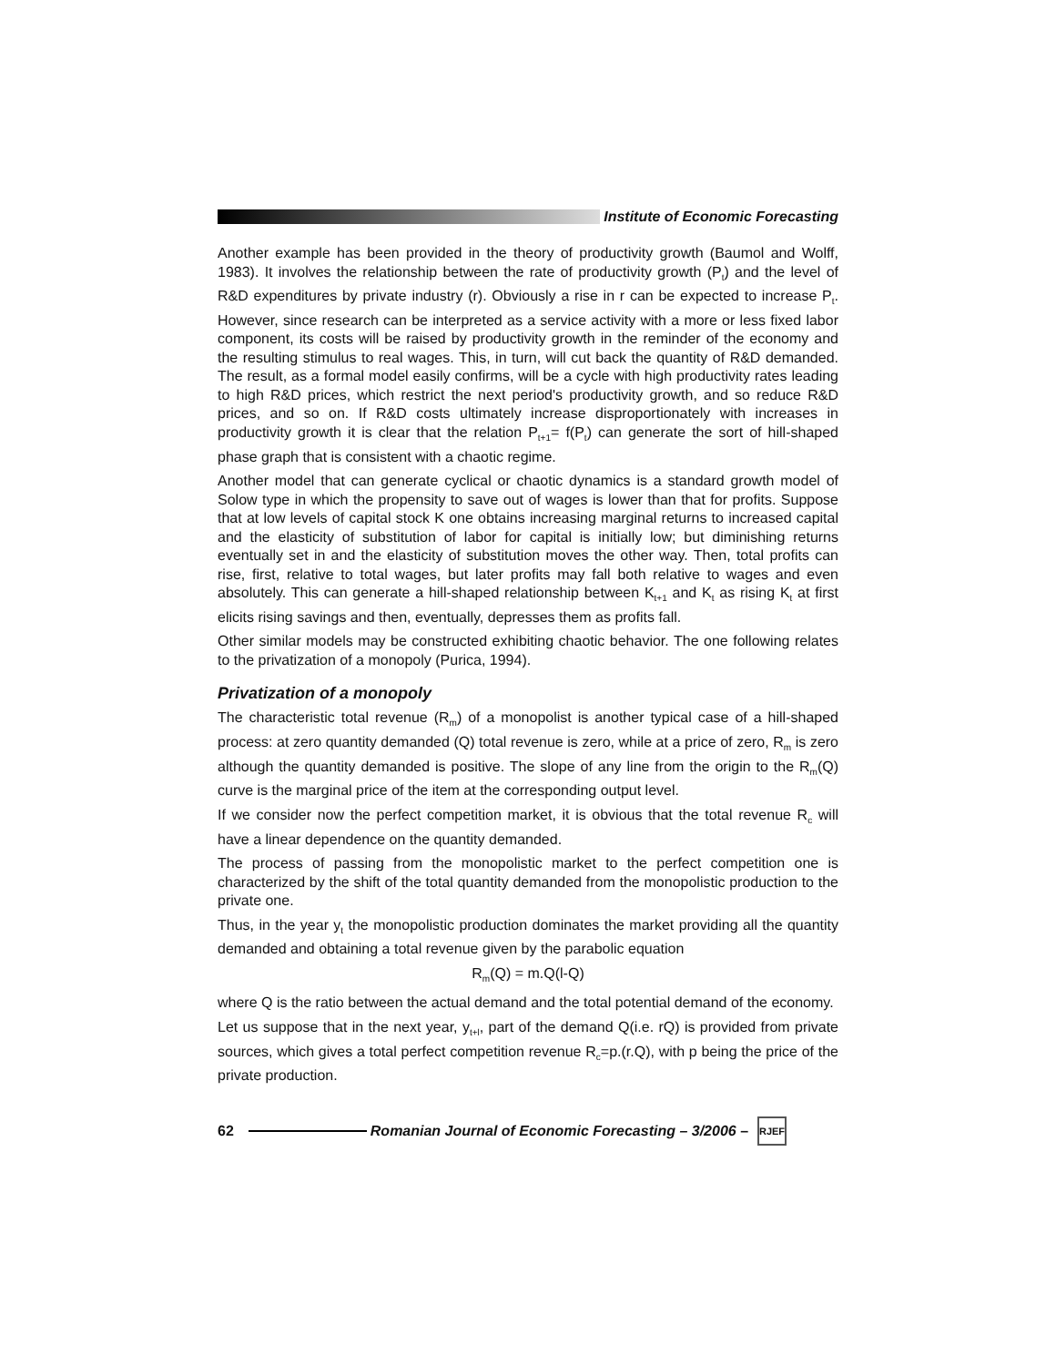Institute of Economic Forecasting
Another example has been provided in the theory of productivity growth (Baumol and Wolff, 1983). It involves the relationship between the rate of productivity growth (P<sub>t</sub>) and the level of R&D expenditures by private industry (r). Obviously a rise in r can be expected to increase P<sub>t</sub>. However, since research can be interpreted as a service activity with a more or less fixed labor component, its costs will be raised by productivity growth in the reminder of the economy and the resulting stimulus to real wages. This, in turn, will cut back the quantity of R&D demanded. The result, as a formal model easily confirms, will be a cycle with high productivity rates leading to high R&D prices, which restrict the next period's productivity growth, and so reduce R&D prices, and so on. If R&D costs ultimately increase disproportionately with increases in productivity growth it is clear that the relation P<sub>t+1</sub>= f(P<sub>t</sub>) can generate the sort of hill-shaped phase graph that is consistent with a chaotic regime.
Another model that can generate cyclical or chaotic dynamics is a standard growth model of Solow type in which the propensity to save out of wages is lower than that for profits. Suppose that at low levels of capital stock K one obtains increasing marginal returns to increased capital and the elasticity of substitution of labor for capital is initially low; but diminishing returns eventually set in and the elasticity of substitution moves the other way. Then, total profits can rise, first, relative to total wages, but later profits may fall both relative to wages and even absolutely. This can generate a hill-shaped relationship between K<sub>t+1</sub> and K<sub>t</sub> as rising K<sub>t</sub> at first elicits rising savings and then, eventually, depresses them as profits fall.
Other similar models may be constructed exhibiting chaotic behavior. The one following relates to the privatization of a monopoly (Purica, 1994).
Privatization of a monopoly
The characteristic total revenue (R<sub>m</sub>) of a monopolist is another typical case of a hill-shaped process: at zero quantity demanded (Q) total revenue is zero, while at a price of zero, R<sub>m</sub> is zero although the quantity demanded is positive. The slope of any line from the origin to the R<sub>m</sub>(Q) curve is the marginal price of the item at the corresponding output level.
If we consider now the perfect competition market, it is obvious that the total revenue R<sub>c</sub> will have a linear dependence on the quantity demanded.
The process of passing from the monopolistic market to the perfect competition one is characterized by the shift of the total quantity demanded from the monopolistic production to the private one.
Thus, in the year y<sub>t</sub> the monopolistic production dominates the market providing all the quantity demanded and obtaining a total revenue given by the parabolic equation
R<sub>m</sub>(Q) = m.Q(l-Q)
where Q is the ratio between the actual demand and the total potential demand of the economy.
Let us suppose that in the next year, y<sub>t+l</sub>, part of the demand Q(i.e. rQ) is provided from private sources, which gives a total perfect competition revenue R<sub>c</sub>=p.(r.Q), with p being the price of the private production.
62
Romanian Journal of Economic Forecasting – 3/2006 –
RJEF